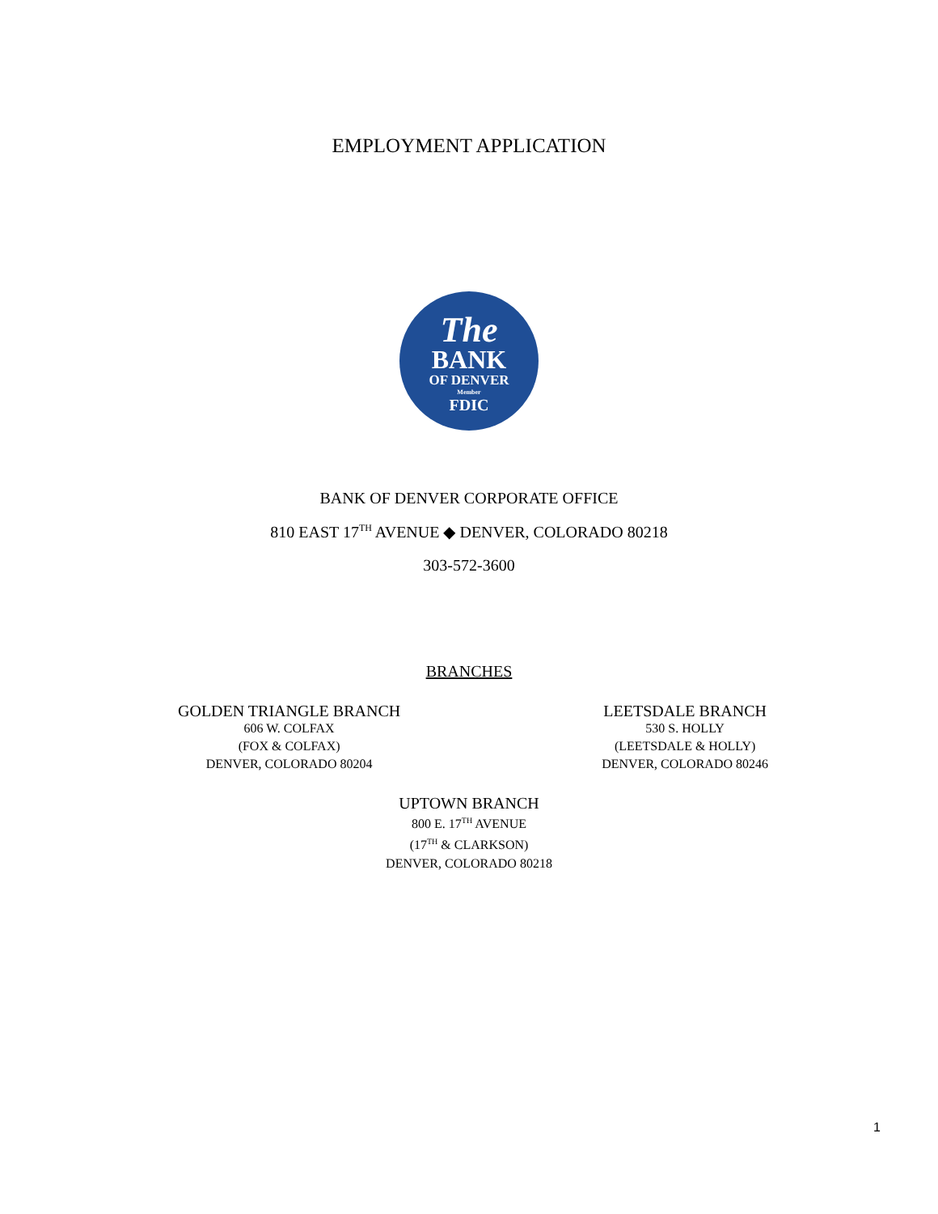EMPLOYMENT APPLICATION
The
BANK
OF DENVER
Member
FDIC
BANK OF DENVER CORPORATE OFFICE
810 EAST 17<sup>TH</sup> AVENUE ◆ DENVER, COLORADO 80218
303-572-3600
BRANCHES
GOLDEN TRIANGLE BRANCH
606 W. COLFAX
(FOX & COLFAX)
DENVER, COLORADO 80204
LEETSDALE BRANCH
530 S. HOLLY
(LEETSDALE & HOLLY)
DENVER, COLORADO 80246
UPTOWN BRANCH
800 E. 17<sup>TH</sup> AVENUE
(17<sup>TH</sup> & CLARKSON)
DENVER, COLORADO 80218
1